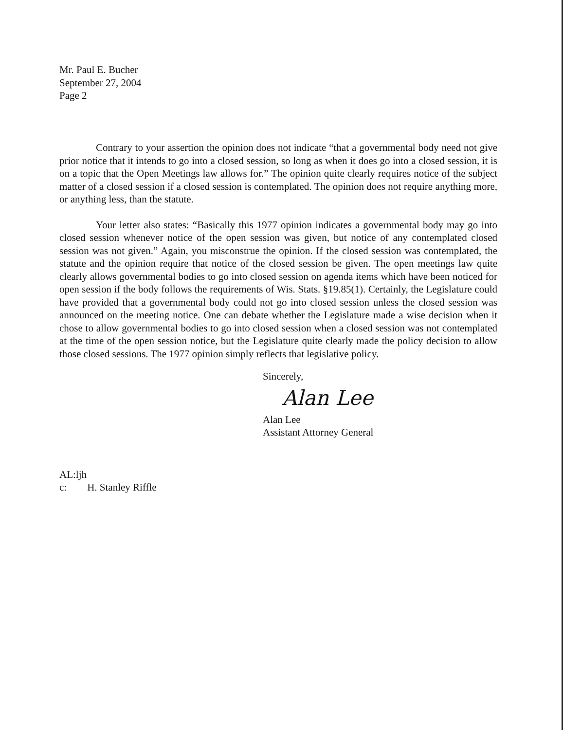Mr. Paul E. Bucher
September 27, 2004
Page 2
Contrary to your assertion the opinion does not indicate “that a governmental body need not give prior notice that it intends to go into a closed session, so long as when it does go into a closed session, it is on a topic that the Open Meetings law allows for.” The opinion quite clearly requires notice of the subject matter of a closed session if a closed session is contemplated. The opinion does not require anything more, or anything less, than the statute.
Your letter also states: “Basically this 1977 opinion indicates a governmental body may go into closed session whenever notice of the open session was given, but notice of any contemplated closed session was not given.” Again, you misconstrue the opinion. If the closed session was contemplated, the statute and the opinion require that notice of the closed session be given. The open meetings law quite clearly allows governmental bodies to go into closed session on agenda items which have been noticed for open session if the body follows the requirements of Wis. Stats. §19.85(1). Certainly, the Legislature could have provided that a governmental body could not go into closed session unless the closed session was announced on the meeting notice. One can debate whether the Legislature made a wise decision when it chose to allow governmental bodies to go into closed session when a closed session was not contemplated at the time of the open session notice, but the Legislature quite clearly made the policy decision to allow those closed sessions. The 1977 opinion simply reflects that legislative policy.
Sincerely,
Alan Lee
Alan Lee
Assistant Attorney General
AL:ljh
c: H. Stanley Riffle